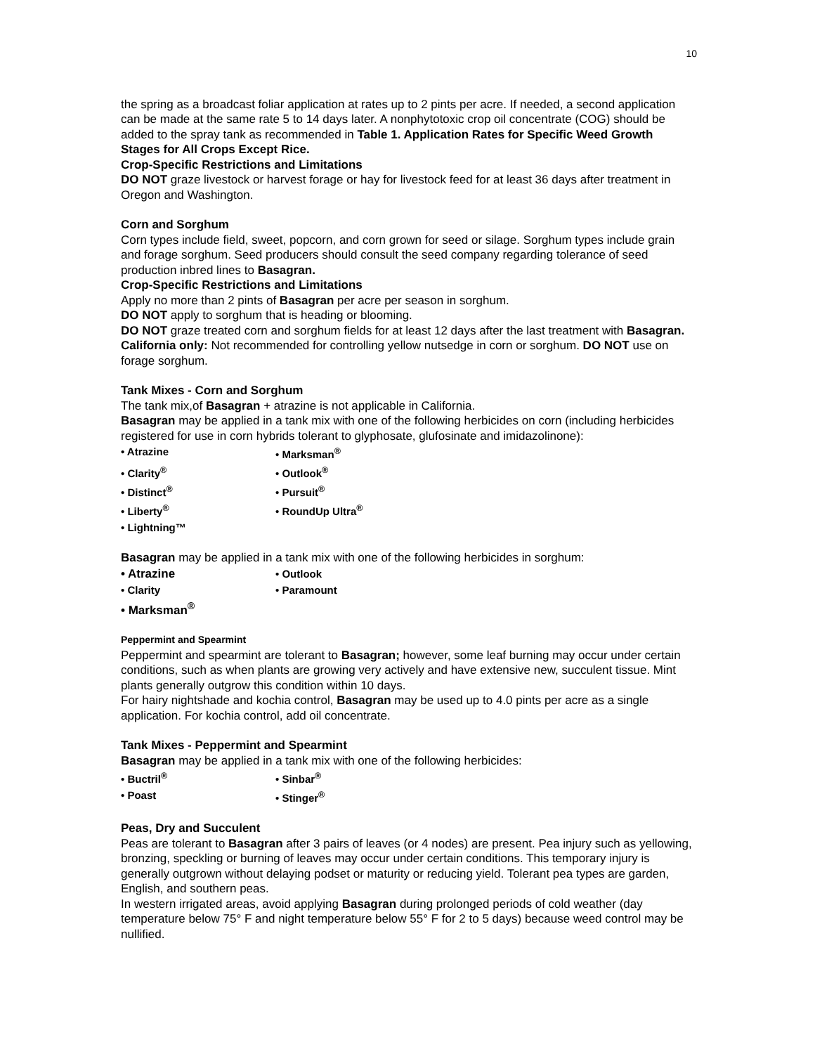10
the spring as a broadcast foliar application at rates up to 2 pints per acre. If needed, a second application can be made at the same rate 5 to 14 days later. A nonphytotoxic crop oil concentrate (COG) should be added to the spray tank as recommended in Table 1. Application Rates for Specific Weed Growth Stages for All Crops Except Rice.
Crop-Specific Restrictions and Limitations
DO NOT graze livestock or harvest forage or hay for livestock feed for at least 36 days after treatment in Oregon and Washington.
Corn and Sorghum
Corn types include field, sweet, popcorn, and corn grown for seed or silage. Sorghum types include grain and forage sorghum. Seed producers should consult the seed company regarding tolerance of seed production inbred lines to Basagran.
Crop-Specific Restrictions and Limitations
Apply no more than 2 pints of Basagran per acre per season in sorghum.
DO NOT apply to sorghum that is heading or blooming.
DO NOT graze treated corn and sorghum fields for at least 12 days after the last treatment with Basagran. California only: Not recommended for controlling yellow nutsedge in corn or sorghum. DO NOT use on forage sorghum.
Tank Mixes - Corn and Sorghum
The tank mix,of Basagran + atrazine is not applicable in California.
Basagran may be applied in a tank mix with one of the following herbicides on corn (including herbicides registered for use in corn hybrids tolerant to glyphosate, glufosinate and imidazolinone):
• Atrazine
• Marksman<sup>®</sup>
• Clarity<sup>®</sup>
• Outlook<sup>®</sup>
• Distinct<sup>®</sup>
• Pursuit<sup>®</sup>
• Liberty<sup>®</sup>
• RoundUp Ultra<sup>®</sup>
• Lightning™
Basagran may be applied in a tank mix with one of the following herbicides in sorghum:
• Atrazine
• Outlook
• Clarity
• Paramount
• Marksman<sup>®</sup>
Peppermint and Spearmint
Peppermint and spearmint are tolerant to Basagran; however, some leaf burning may occur under certain conditions, such as when plants are growing very actively and have extensive new, succulent tissue. Mint plants generally outgrow this condition within 10 days.
For hairy nightshade and kochia control, Basagran may be used up to 4.0 pints per acre as a single application. For kochia control, add oil concentrate.
Tank Mixes - Peppermint and Spearmint
Basagran may be applied in a tank mix with one of the following herbicides:
• Buctril<sup>®</sup>
• Sinbar<sup>®</sup>
• Poast
• Stinger<sup>®</sup>
Peas, Dry and Succulent
Peas are tolerant to Basagran after 3 pairs of leaves (or 4 nodes) are present. Pea injury such as yellowing, bronzing, speckling or burning of leaves may occur under certain conditions. This temporary injury is generally outgrown without delaying podset or maturity or reducing yield. Tolerant pea types are garden, English, and southern peas.
In western irrigated areas, avoid applying Basagran during prolonged periods of cold weather (day temperature below 75° F and night temperature below 55° F for 2 to 5 days) because weed control may be nullified.